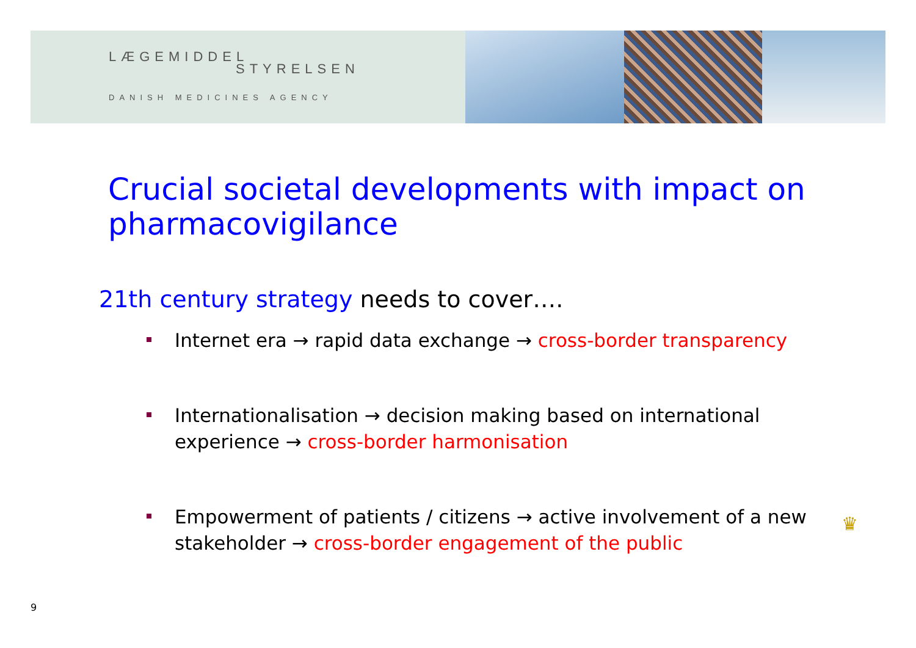LÆGEMIDDEL
STYRELSEN
DANISH MEDICINES AGENCY
Crucial societal developments with impact on pharmacovigilance
21th century strategy needs to cover….
Internet era → rapid data exchange → cross-border transparency
Internationalisation → decision making based on international experience → cross-border harmonisation
Empowerment of patients / citizens → active involvement of a new stakeholder → cross-border engagement of the public
♛
9